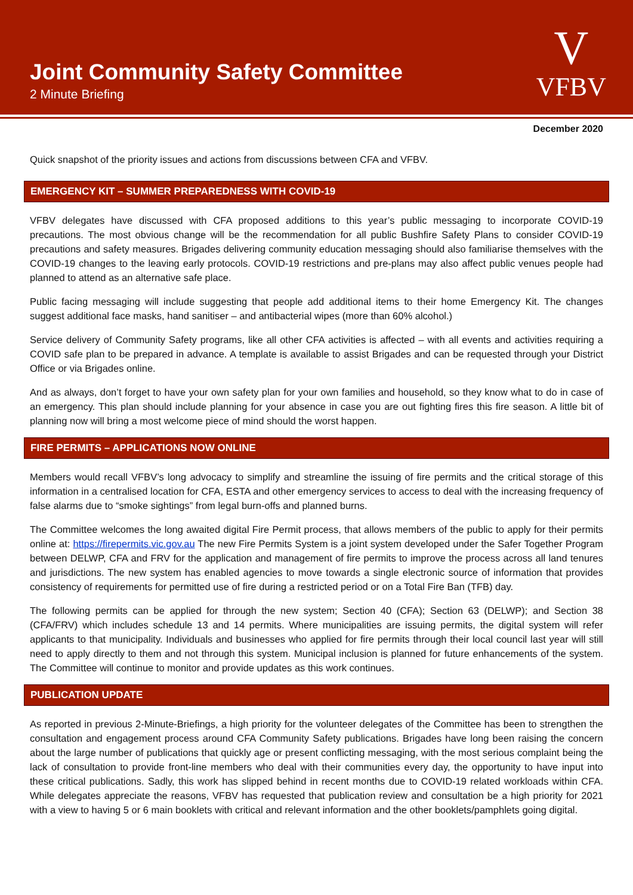Joint Community Safety Committee
2 Minute Briefing
V
VFBV
December 2020
Quick snapshot of the priority issues and actions from discussions between CFA and VFBV.
EMERGENCY KIT – SUMMER PREPAREDNESS WITH COVID-19
VFBV delegates have discussed with CFA proposed additions to this year’s public messaging to incorporate COVID-19 precautions. The most obvious change will be the recommendation for all public Bushfire Safety Plans to consider COVID-19 precautions and safety measures. Brigades delivering community education messaging should also familiarise themselves with the COVID-19 changes to the leaving early protocols. COVID-19 restrictions and pre-plans may also affect public venues people had planned to attend as an alternative safe place.
Public facing messaging will include suggesting that people add additional items to their home Emergency Kit. The changes suggest additional face masks, hand sanitiser – and antibacterial wipes (more than 60% alcohol.)
Service delivery of Community Safety programs, like all other CFA activities is affected – with all events and activities requiring a COVID safe plan to be prepared in advance. A template is available to assist Brigades and can be requested through your District Office or via Brigades online.
And as always, don’t forget to have your own safety plan for your own families and household, so they know what to do in case of an emergency. This plan should include planning for your absence in case you are out fighting fires this fire season. A little bit of planning now will bring a most welcome piece of mind should the worst happen.
FIRE PERMITS – APPLICATIONS NOW ONLINE
Members would recall VFBV’s long advocacy to simplify and streamline the issuing of fire permits and the critical storage of this information in a centralised location for CFA, ESTA and other emergency services to access to deal with the increasing frequency of false alarms due to “smoke sightings” from legal burn-offs and planned burns.
The Committee welcomes the long awaited digital Fire Permit process, that allows members of the public to apply for their permits online at: https://firepermits.vic.gov.au The new Fire Permits System is a joint system developed under the Safer Together Program between DELWP, CFA and FRV for the application and management of fire permits to improve the process across all land tenures and jurisdictions. The new system has enabled agencies to move towards a single electronic source of information that provides consistency of requirements for permitted use of fire during a restricted period or on a Total Fire Ban (TFB) day.
The following permits can be applied for through the new system; Section 40 (CFA); Section 63 (DELWP); and Section 38 (CFA/FRV) which includes schedule 13 and 14 permits. Where municipalities are issuing permits, the digital system will refer applicants to that municipality. Individuals and businesses who applied for fire permits through their local council last year will still need to apply directly to them and not through this system. Municipal inclusion is planned for future enhancements of the system. The Committee will continue to monitor and provide updates as this work continues.
PUBLICATION UPDATE
As reported in previous 2-Minute-Briefings, a high priority for the volunteer delegates of the Committee has been to strengthen the consultation and engagement process around CFA Community Safety publications. Brigades have long been raising the concern about the large number of publications that quickly age or present conflicting messaging, with the most serious complaint being the lack of consultation to provide front-line members who deal with their communities every day, the opportunity to have input into these critical publications. Sadly, this work has slipped behind in recent months due to COVID-19 related workloads within CFA. While delegates appreciate the reasons, VFBV has requested that publication review and consultation be a high priority for 2021 with a view to having 5 or 6 main booklets with critical and relevant information and the other booklets/pamphlets going digital.